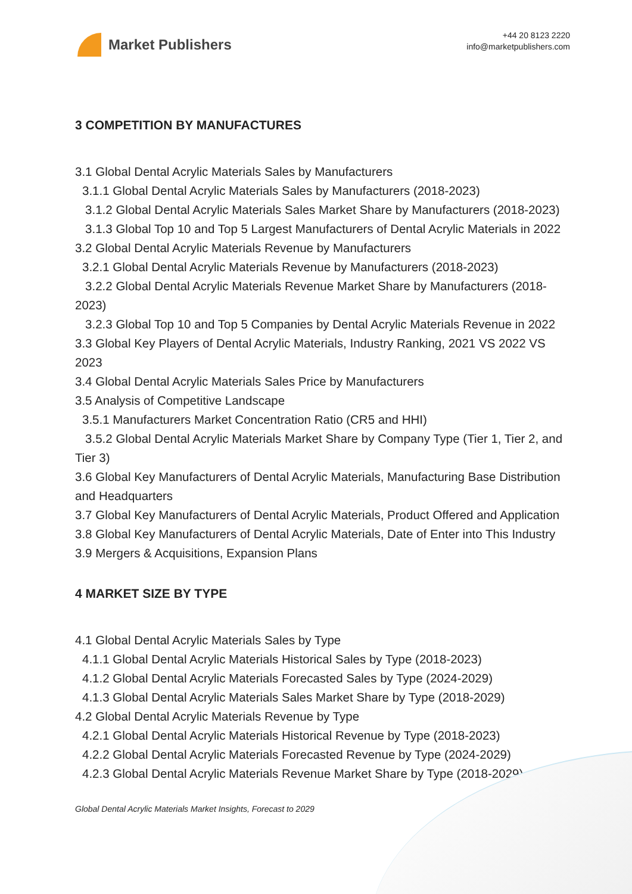Market Publishers
+44 20 8123 2220
info@marketpublishers.com
3 COMPETITION BY MANUFACTURES
3.1 Global Dental Acrylic Materials Sales by Manufacturers
3.1.1 Global Dental Acrylic Materials Sales by Manufacturers (2018-2023)
3.1.2 Global Dental Acrylic Materials Sales Market Share by Manufacturers (2018-2023)
3.1.3 Global Top 10 and Top 5 Largest Manufacturers of Dental Acrylic Materials in 2022
3.2 Global Dental Acrylic Materials Revenue by Manufacturers
3.2.1 Global Dental Acrylic Materials Revenue by Manufacturers (2018-2023)
3.2.2 Global Dental Acrylic Materials Revenue Market Share by Manufacturers (2018-2023)
3.2.3 Global Top 10 and Top 5 Companies by Dental Acrylic Materials Revenue in 2022
3.3 Global Key Players of Dental Acrylic Materials, Industry Ranking, 2021 VS 2022 VS 2023
3.4 Global Dental Acrylic Materials Sales Price by Manufacturers
3.5 Analysis of Competitive Landscape
3.5.1 Manufacturers Market Concentration Ratio (CR5 and HHI)
3.5.2 Global Dental Acrylic Materials Market Share by Company Type (Tier 1, Tier 2, and Tier 3)
3.6 Global Key Manufacturers of Dental Acrylic Materials, Manufacturing Base Distribution and Headquarters
3.7 Global Key Manufacturers of Dental Acrylic Materials, Product Offered and Application
3.8 Global Key Manufacturers of Dental Acrylic Materials, Date of Enter into This Industry
3.9 Mergers & Acquisitions, Expansion Plans
4 MARKET SIZE BY TYPE
4.1 Global Dental Acrylic Materials Sales by Type
4.1.1 Global Dental Acrylic Materials Historical Sales by Type (2018-2023)
4.1.2 Global Dental Acrylic Materials Forecasted Sales by Type (2024-2029)
4.1.3 Global Dental Acrylic Materials Sales Market Share by Type (2018-2029)
4.2 Global Dental Acrylic Materials Revenue by Type
4.2.1 Global Dental Acrylic Materials Historical Revenue by Type (2018-2023)
4.2.2 Global Dental Acrylic Materials Forecasted Revenue by Type (2024-2029)
4.2.3 Global Dental Acrylic Materials Revenue Market Share by Type (2018-2029)
Global Dental Acrylic Materials Market Insights, Forecast to 2029